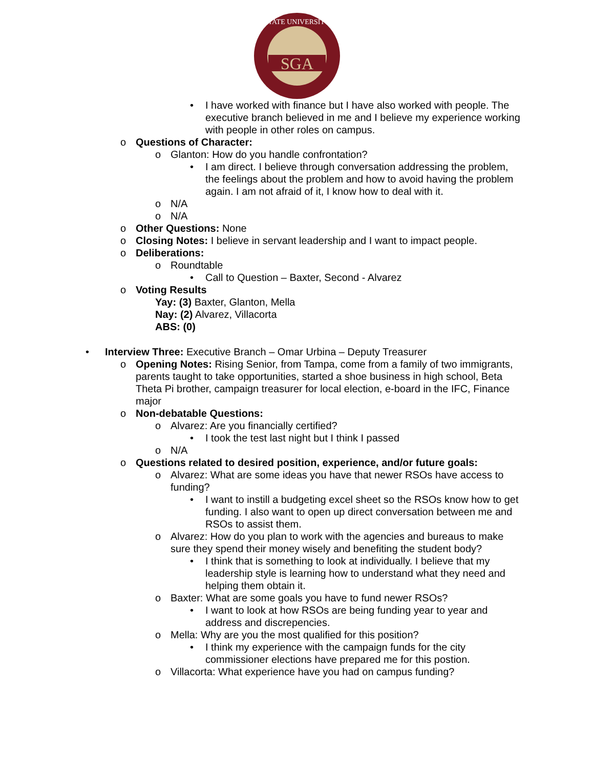SGA
STATE UNIVERSITY
• I have worked with finance but I have also worked with people. The executive branch believed in me and I believe my experience working with people in other roles on campus.
o Questions of Character:
o Glanton: How do you handle confrontation?
• I am direct. I believe through conversation addressing the problem, the feelings about the problem and how to avoid having the problem again. I am not afraid of it, I know how to deal with it.
o N/A
o N/A
o Other Questions: None
o Closing Notes: I believe in servant leadership and I want to impact people.
o Deliberations:
o Roundtable
• Call to Question – Baxter, Second - Alvarez
o Voting Results
Yay: (3) Baxter, Glanton, Mella
Nay: (2) Alvarez, Villacorta
ABS: (0)
• Interview Three: Executive Branch – Omar Urbina – Deputy Treasurer
o Opening Notes: Rising Senior, from Tampa, come from a family of two immigrants, parents taught to take opportunities, started a shoe business in high school, Beta Theta Pi brother, campaign treasurer for local election, e-board in the IFC, Finance major
o Non-debatable Questions:
o Alvarez: Are you financially certified?
• I took the test last night but I think I passed
o N/A
o Questions related to desired position, experience, and/or future goals:
o Alvarez: What are some ideas you have that newer RSOs have access to funding?
• I want to instill a budgeting excel sheet so the RSOs know how to get funding. I also want to open up direct conversation between me and RSOs to assist them.
o Alvarez: How do you plan to work with the agencies and bureaus to make sure they spend their money wisely and benefiting the student body?
• I think that is something to look at individually. I believe that my leadership style is learning how to understand what they need and helping them obtain it.
o Baxter: What are some goals you have to fund newer RSOs?
• I want to look at how RSOs are being funding year to year and address and discrepencies.
o Mella: Why are you the most qualified for this position?
• I think my experience with the campaign funds for the city commissioner elections have prepared me for this postion.
o Villacorta: What experience have you had on campus funding?